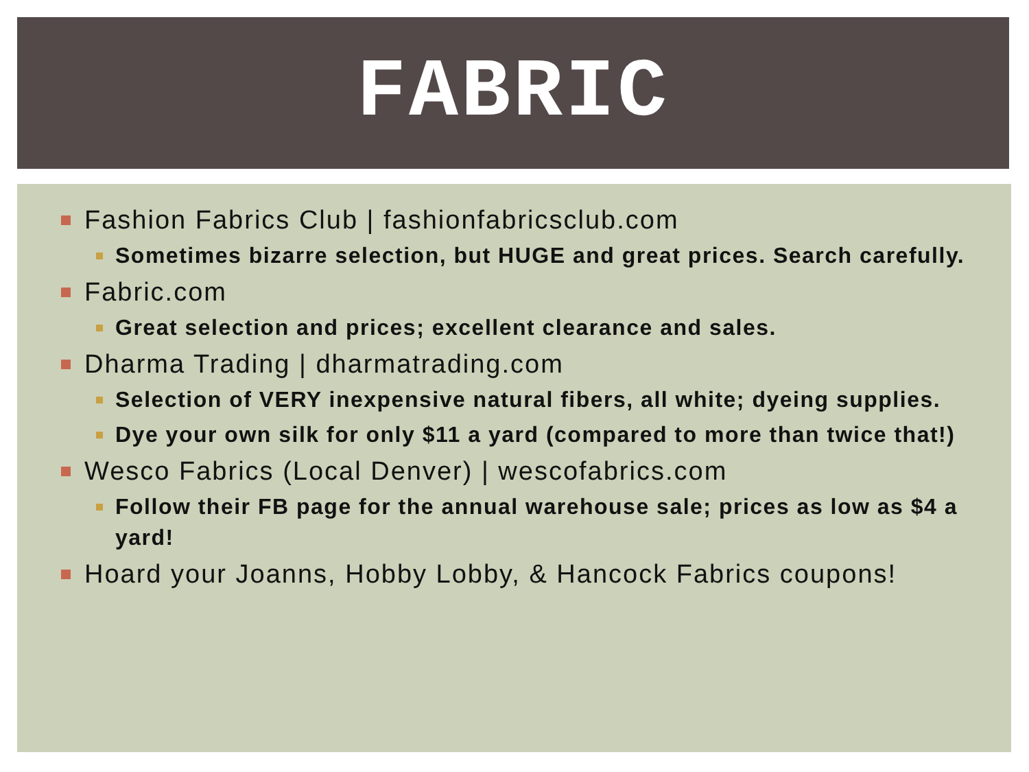FABRIC
Fashion Fabrics Club | fashionfabricsclub.com
Sometimes bizarre selection, but HUGE and great prices. Search carefully.
Fabric.com
Great selection and prices; excellent clearance and sales.
Dharma Trading | dharmatrading.com
Selection of VERY inexpensive natural fibers, all white; dyeing supplies.
Dye your own silk for only $11 a yard (compared to more than twice that!)
Wesco Fabrics (Local Denver) | wescofabrics.com
Follow their FB page for the annual warehouse sale; prices as low as $4 a yard!
Hoard your Joanns, Hobby Lobby, & Hancock Fabrics coupons!